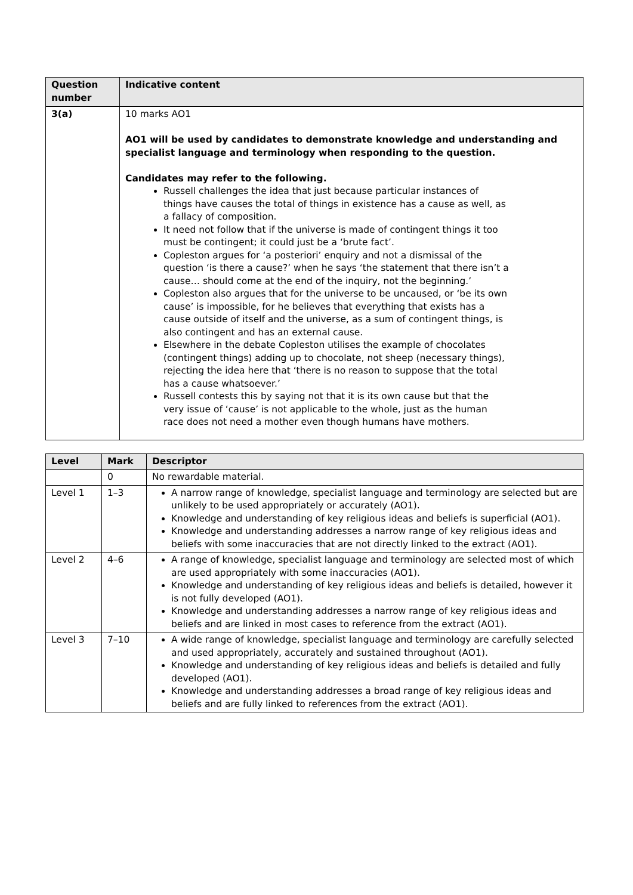| Question number | Indicative content |
| --- | --- |
| 3(a) | 10 marks AO1 AO1 will be used by candidates to demonstrate knowledge and understanding and specialist language and terminology when responding to the question. Candidates may refer to the following. Russell challenges the idea that just because particular instances of things have causes the total of things in existence has a cause as well, as a fallacy of composition. It need not follow that if the universe is made of contingent things it too must be contingent; it could just be a ‘brute fact’. Copleston argues for ‘a posteriori’ enquiry and not a dismissal of the question ‘is there a cause?’ when he says ‘the statement that there isn’t a cause… should come at the end of the inquiry, not the beginning.’ Copleston also argues that for the universe to be uncaused, or ‘be its own cause’ is impossible, for he believes that everything that exists has a cause outside of itself and the universe, as a sum of contingent things, is also contingent and has an external cause. Elsewhere in the debate Copleston utilises the example of chocolates (contingent things) adding up to chocolate, not sheep (necessary things), rejecting the idea here that ‘there is no reason to suppose that the total has a cause whatsoever.’ Russell contests this by saying not that it is its own cause but that the very issue of ‘cause’ is not applicable to the whole, just as the human race does not need a mother even though humans have mothers. |
| Level | Mark | Descriptor |
| --- | --- | --- |
| | 0 | No rewardable material. |
| Level 1 | 1–3 | A narrow range of knowledge, specialist language and terminology are selected but are unlikely to be used appropriately or accurately (AO1). Knowledge and understanding of key religious ideas and beliefs is superficial (AO1). Knowledge and understanding addresses a narrow range of key religious ideas and beliefs with some inaccuracies that are not directly linked to the extract (AO1). |
| Level 2 | 4–6 | A range of knowledge, specialist language and terminology are selected most of which are used appropriately with some inaccuracies (AO1). Knowledge and understanding of key religious ideas and beliefs is detailed, however it is not fully developed (AO1). Knowledge and understanding addresses a narrow range of key religious ideas and beliefs and are linked in most cases to reference from the extract (AO1). |
| Level 3 | 7–10 | A wide range of knowledge, specialist language and terminology are carefully selected and used appropriately, accurately and sustained throughout (AO1). Knowledge and understanding of key religious ideas and beliefs is detailed and fully developed (AO1). Knowledge and understanding addresses a broad range of key religious ideas and beliefs and are fully linked to references from the extract (AO1). |